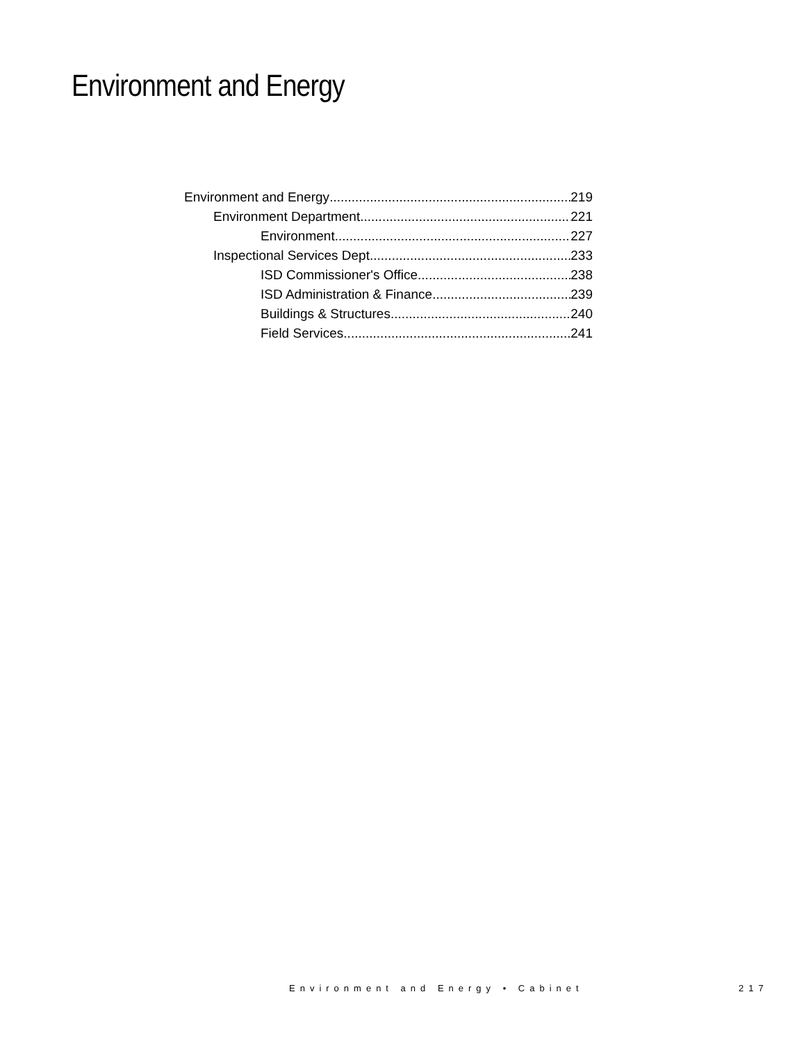Environment and Energy
Environment and Energy 219
Environment Department 221
Environment 227
Inspectional Services Dept 233
ISD Commissioner's Office 238
ISD Administration & Finance 239
Buildings & Structures 240
Field Services 241
Environment and Energy • Cabinet
217